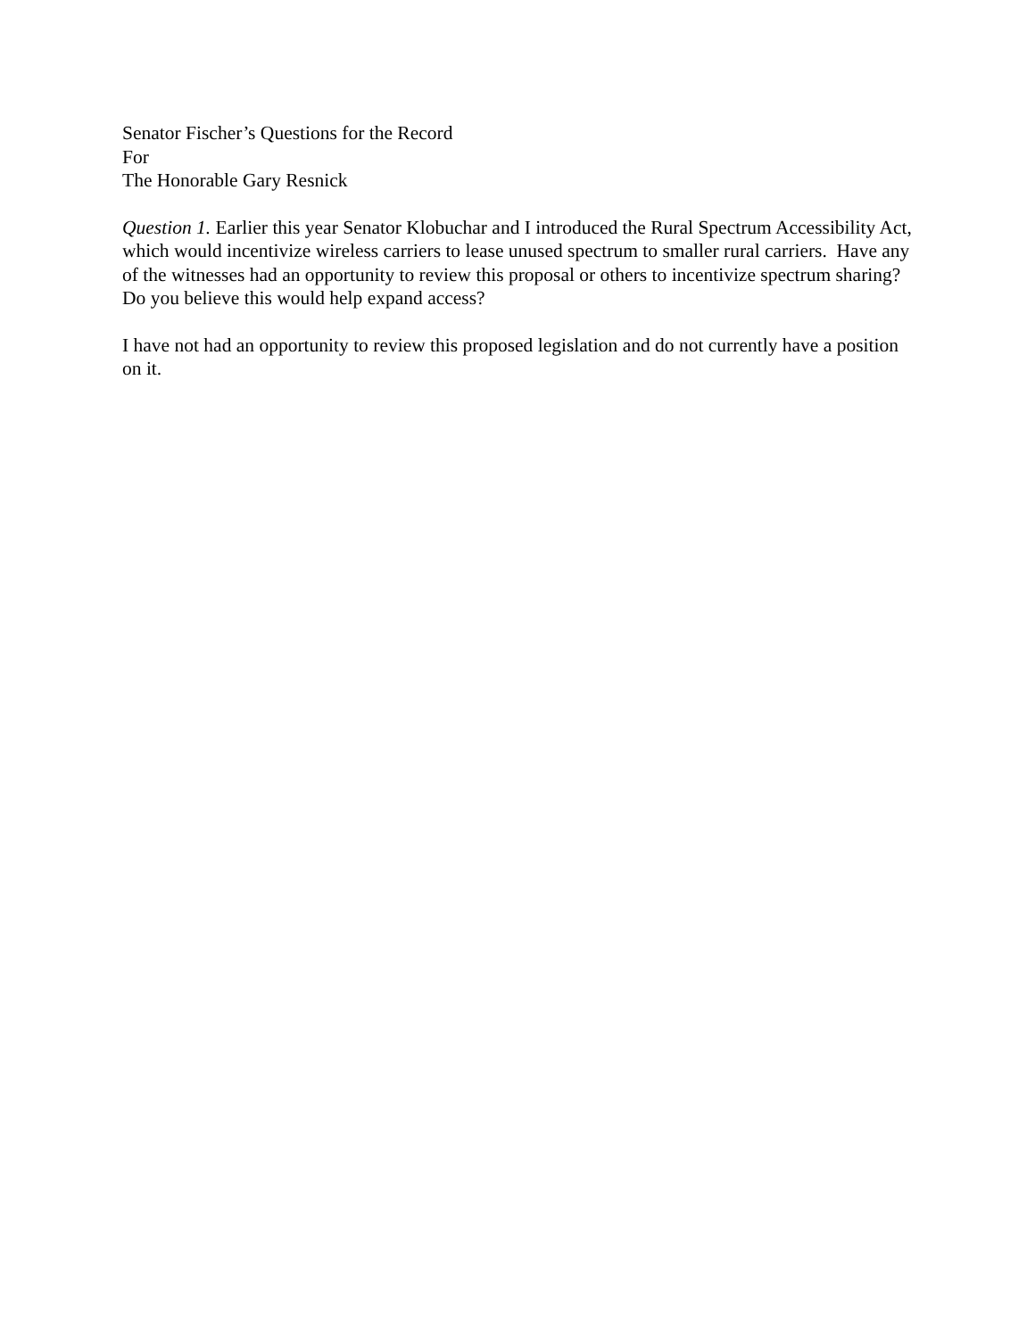Senator Fischer’s Questions for the Record
For
The Honorable Gary Resnick
Question 1. Earlier this year Senator Klobuchar and I introduced the Rural Spectrum Accessibility Act, which would incentivize wireless carriers to lease unused spectrum to smaller rural carriers. Have any of the witnesses had an opportunity to review this proposal or others to incentivize spectrum sharing? Do you believe this would help expand access?
I have not had an opportunity to review this proposed legislation and do not currently have a position on it.